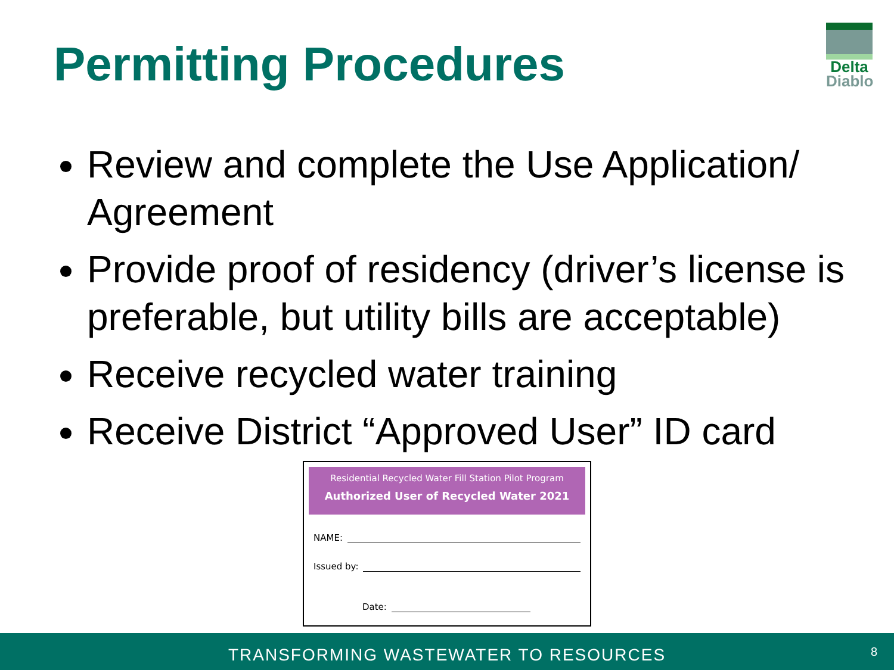Permitting Procedures
Delta
Diablo
Review and complete the Use Application/ Agreement
Provide proof of residency (driver’s license is preferable, but utility bills are acceptable)
Receive recycled water training
Receive District “Approved User” ID card
Residential Recycled Water Fill Station Pilot Program
Authorized User of Recycled Water 2021
NAME:
Issued by:
Date:
TRANSFORMING WASTEWATER TO RESOURCES
8